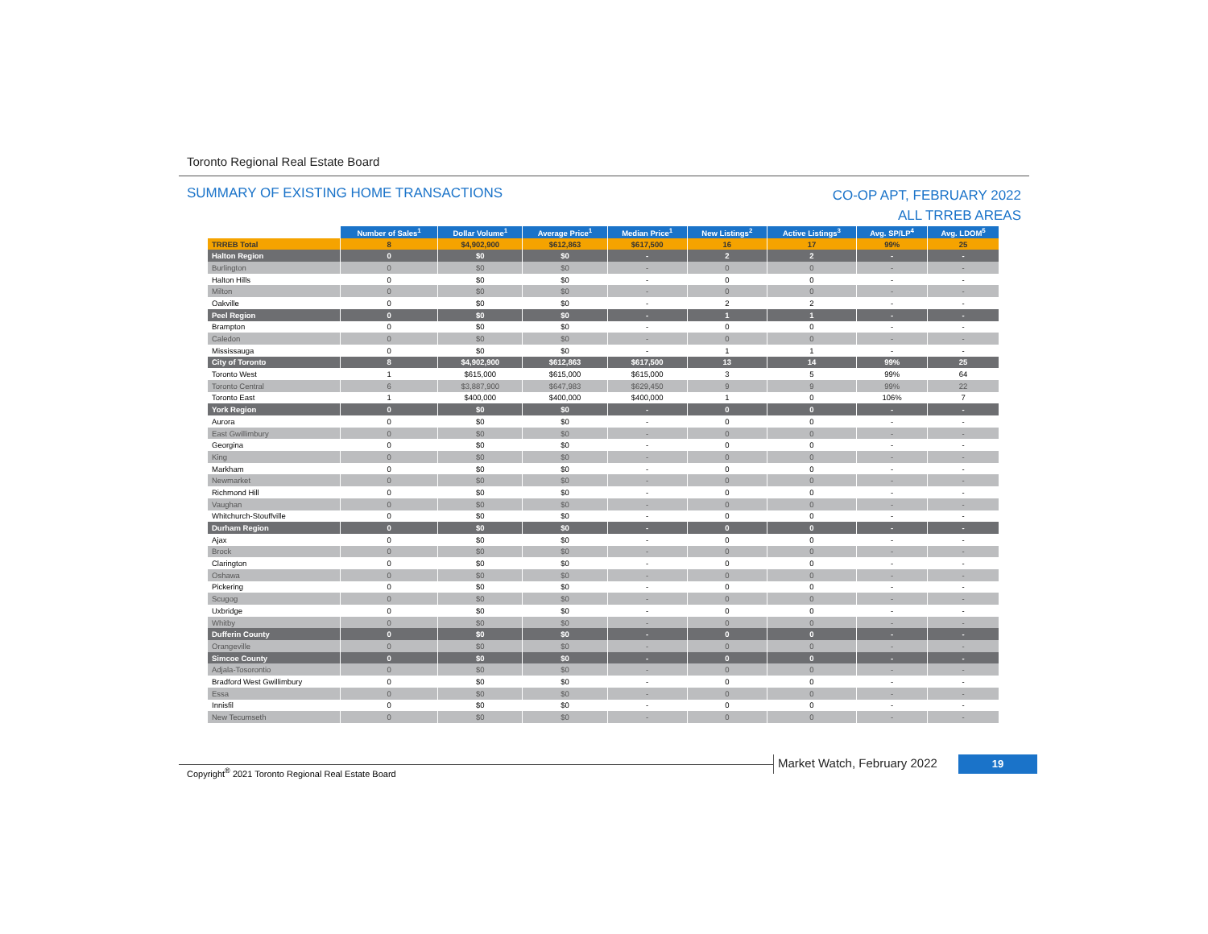Toronto Regional Real Estate Board
SUMMARY OF EXISTING HOME TRANSACTIONS
CO-OP APT, FEBRUARY 2022
ALL TRREB AREAS
| | Number of Sales<sup>1</sup> | Dollar Volume<sup>1</sup> | Average Price<sup>1</sup> | Median Price<sup>1</sup> | New Listings<sup>2</sup> | Active Listings<sup>3</sup> | Avg. SP/LP<sup>4</sup> | Avg. LDOM<sup>5</sup> |
| --- | --- | --- | --- | --- | --- | --- | --- | --- |
| TRREB Total | 8 | $4,902,900 | $612,863 | $617,500 | 16 | 17 | 99% | 25 |
| Halton Region | 0 | $0 | $0 | - | 2 | 2 | - | - |
| Burlington | 0 | $0 | $0 | - | 0 | 0 | - | - |
| Halton Hills | 0 | $0 | $0 | - | 0 | 0 | - | - |
| Milton | 0 | $0 | $0 | - | 0 | 0 | - | - |
| Oakville | 0 | $0 | $0 | - | 2 | 2 | - | - |
| Peel Region | 0 | $0 | $0 | - | 1 | 1 | - | - |
| Brampton | 0 | $0 | $0 | - | 0 | 0 | - | - |
| Caledon | 0 | $0 | $0 | - | 0 | 0 | - | - |
| Mississauga | 0 | $0 | $0 | - | 1 | 1 | - | - |
| City of Toronto | 8 | $4,902,900 | $612,863 | $617,500 | 13 | 14 | 99% | 25 |
| Toronto West | 1 | $615,000 | $615,000 | $615,000 | 3 | 5 | 99% | 64 |
| Toronto Central | 6 | $3,887,900 | $647,983 | $629,450 | 9 | 9 | 99% | 22 |
| Toronto East | 1 | $400,000 | $400,000 | $400,000 | 1 | 0 | 106% | 7 |
| York Region | 0 | $0 | $0 | - | 0 | 0 | - | - |
| Aurora | 0 | $0 | $0 | - | 0 | 0 | - | - |
| East Gwillimbury | 0 | $0 | $0 | - | 0 | 0 | - | - |
| Georgina | 0 | $0 | $0 | - | 0 | 0 | - | - |
| King | 0 | $0 | $0 | - | 0 | 0 | - | - |
| Markham | 0 | $0 | $0 | - | 0 | 0 | - | - |
| Newmarket | 0 | $0 | $0 | - | 0 | 0 | - | - |
| Richmond Hill | 0 | $0 | $0 | - | 0 | 0 | - | - |
| Vaughan | 0 | $0 | $0 | - | 0 | 0 | - | - |
| Whitchurch-Stouffville | 0 | $0 | $0 | - | 0 | 0 | - | - |
| Durham Region | 0 | $0 | $0 | - | 0 | 0 | - | - |
| Ajax | 0 | $0 | $0 | - | 0 | 0 | - | - |
| Brock | 0 | $0 | $0 | - | 0 | 0 | - | - |
| Clarington | 0 | $0 | $0 | - | 0 | 0 | - | - |
| Oshawa | 0 | $0 | $0 | - | 0 | 0 | - | - |
| Pickering | 0 | $0 | $0 | - | 0 | 0 | - | - |
| Scugog | 0 | $0 | $0 | - | 0 | 0 | - | - |
| Uxbridge | 0 | $0 | $0 | - | 0 | 0 | - | - |
| Whitby | 0 | $0 | $0 | - | 0 | 0 | - | - |
| Dufferin County | 0 | $0 | $0 | - | 0 | 0 | - | - |
| Orangeville | 0 | $0 | $0 | - | 0 | 0 | - | - |
| Simcoe County | 0 | $0 | $0 | - | 0 | 0 | - | - |
| Adjala-Tosorontio | 0 | $0 | $0 | - | 0 | 0 | - | - |
| Bradford West Gwillimbury | 0 | $0 | $0 | - | 0 | 0 | - | - |
| Essa | 0 | $0 | $0 | - | 0 | 0 | - | - |
| Innisfil | 0 | $0 | $0 | - | 0 | 0 | - | - |
| New Tecumseth | 0 | $0 | $0 | - | 0 | 0 | - | - |
Copyright<sup>®</sup> 2021 Toronto Regional Real Estate Board
Market Watch, February 2022 19